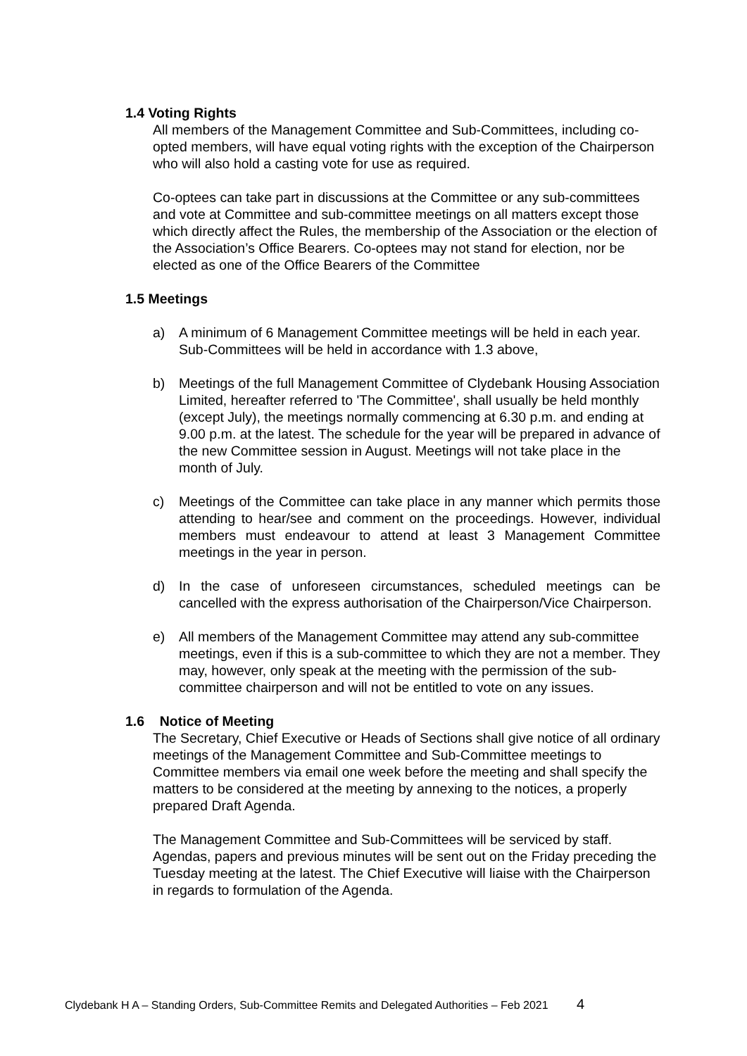1.4 Voting Rights
All members of the Management Committee and Sub-Committees, including co-opted members, will have equal voting rights with the exception of the Chairperson who will also hold a casting vote for use as required.
Co-optees can take part in discussions at the Committee or any sub-committees and vote at Committee and sub-committee meetings on all matters except those which directly affect the Rules, the membership of the Association or the election of the Association’s Office Bearers. Co-optees may not stand for election, nor be elected as one of the Office Bearers of the Committee
1.5 Meetings
a) A minimum of 6 Management Committee meetings will be held in each year. Sub-Committees will be held in accordance with 1.3 above,
b) Meetings of the full Management Committee of Clydebank Housing Association Limited, hereafter referred to 'The Committee', shall usually be held monthly (except July), the meetings normally commencing at 6.30 p.m. and ending at 9.00 p.m. at the latest. The schedule for the year will be prepared in advance of the new Committee session in August. Meetings will not take place in the month of July.
c) Meetings of the Committee can take place in any manner which permits those attending to hear/see and comment on the proceedings. However, individual members must endeavour to attend at least 3 Management Committee meetings in the year in person.
d) In the case of unforeseen circumstances, scheduled meetings can be cancelled with the express authorisation of the Chairperson/Vice Chairperson.
e) All members of the Management Committee may attend any sub-committee meetings, even if this is a sub-committee to which they are not a member. They may, however, only speak at the meeting with the permission of the sub-committee chairperson and will not be entitled to vote on any issues.
1.6 Notice of Meeting
The Secretary, Chief Executive or Heads of Sections shall give notice of all ordinary meetings of the Management Committee and Sub-Committee meetings to Committee members via email one week before the meeting and shall specify the matters to be considered at the meeting by annexing to the notices, a properly prepared Draft Agenda.
The Management Committee and Sub-Committees will be serviced by staff. Agendas, papers and previous minutes will be sent out on the Friday preceding the Tuesday meeting at the latest. The Chief Executive will liaise with the Chairperson in regards to formulation of the Agenda.
Clydebank H A – Standing Orders, Sub-Committee Remits and Delegated Authorities – Feb 2021 4